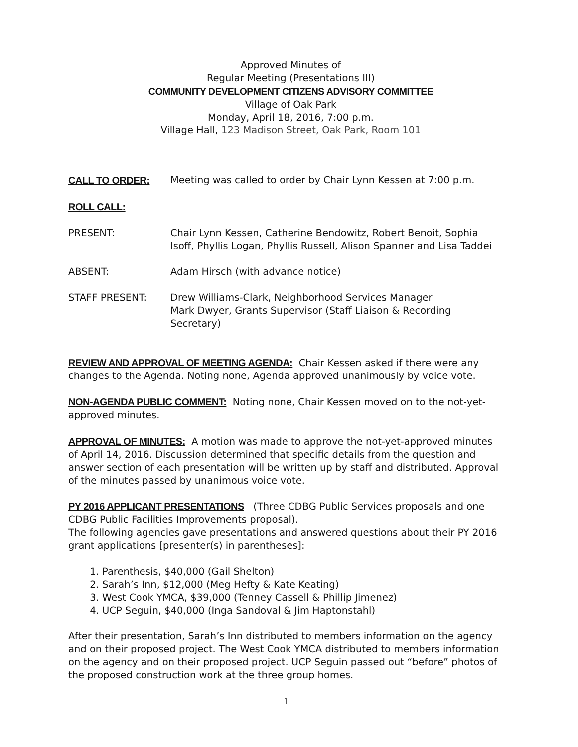Approved Minutes of
Regular Meeting (Presentations III)
COMMUNITY DEVELOPMENT CITIZENS ADVISORY COMMITTEE
Village of Oak Park
Monday, April 18, 2016, 7:00 p.m.
Village Hall, 123 Madison Street, Oak Park, Room 101
CALL TO ORDER: Meeting was called to order by Chair Lynn Kessen at 7:00 p.m.
ROLL CALL:
PRESENT: Chair Lynn Kessen, Catherine Bendowitz, Robert Benoit, Sophia Isoff, Phyllis Logan, Phyllis Russell, Alison Spanner and Lisa Taddei
ABSENT: Adam Hirsch (with advance notice)
STAFF PRESENT: Drew Williams-Clark, Neighborhood Services Manager
Mark Dwyer, Grants Supervisor (Staff Liaison & Recording Secretary)
REVIEW AND APPROVAL OF MEETING AGENDA: Chair Kessen asked if there were any changes to the Agenda. Noting none, Agenda approved unanimously by voice vote.
NON-AGENDA PUBLIC COMMENT: Noting none, Chair Kessen moved on to the not-yet-approved minutes.
APPROVAL OF MINUTES: A motion was made to approve the not-yet-approved minutes of April 14, 2016. Discussion determined that specific details from the question and answer section of each presentation will be written up by staff and distributed. Approval of the minutes passed by unanimous voice vote.
PY 2016 APPLICANT PRESENTATIONS (Three CDBG Public Services proposals and one CDBG Public Facilities Improvements proposal).
The following agencies gave presentations and answered questions about their PY 2016 grant applications [presenter(s) in parentheses]:
1. Parenthesis, $40,000 (Gail Shelton)
2. Sarah’s Inn, $12,000 (Meg Hefty & Kate Keating)
3. West Cook YMCA, $39,000 (Tenney Cassell & Phillip Jimenez)
4. UCP Seguin, $40,000 (Inga Sandoval & Jim Haptonstahl)
After their presentation, Sarah’s Inn distributed to members information on the agency and on their proposed project. The West Cook YMCA distributed to members information on the agency and on their proposed project. UCP Seguin passed out “before” photos of the proposed construction work at the three group homes.
1